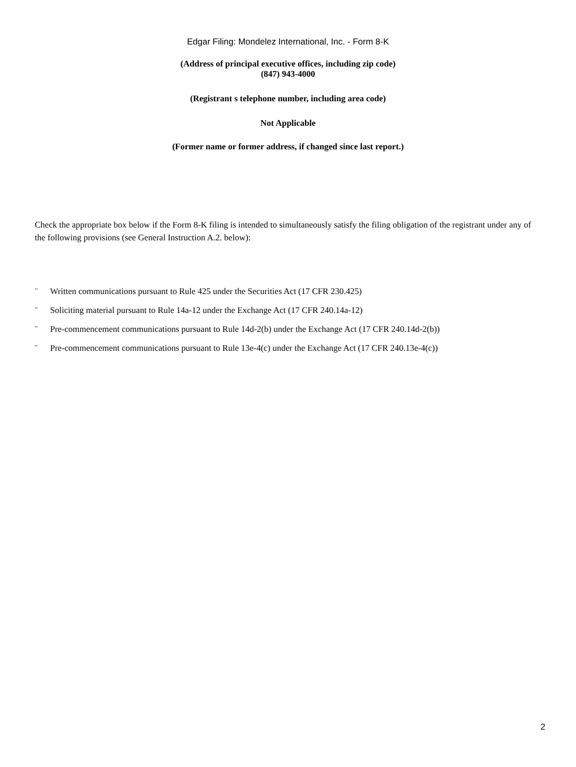Edgar Filing: Mondelez International, Inc. - Form 8-K
(Address of principal executive offices, including zip code)
(847) 943-4000
(Registrant s telephone number, including area code)
Not Applicable
(Former name or former address, if changed since last report.)
Check the appropriate box below if the Form 8-K filing is intended to simultaneously satisfy the filing obligation of the registrant under any of the following provisions (see General Instruction A.2. below):
¨ Written communications pursuant to Rule 425 under the Securities Act (17 CFR 230.425)
¨ Soliciting material pursuant to Rule 14a-12 under the Exchange Act (17 CFR 240.14a-12)
¨ Pre-commencement communications pursuant to Rule 14d-2(b) under the Exchange Act (17 CFR 240.14d-2(b))
¨ Pre-commencement communications pursuant to Rule 13e-4(c) under the Exchange Act (17 CFR 240.13e-4(c))
2